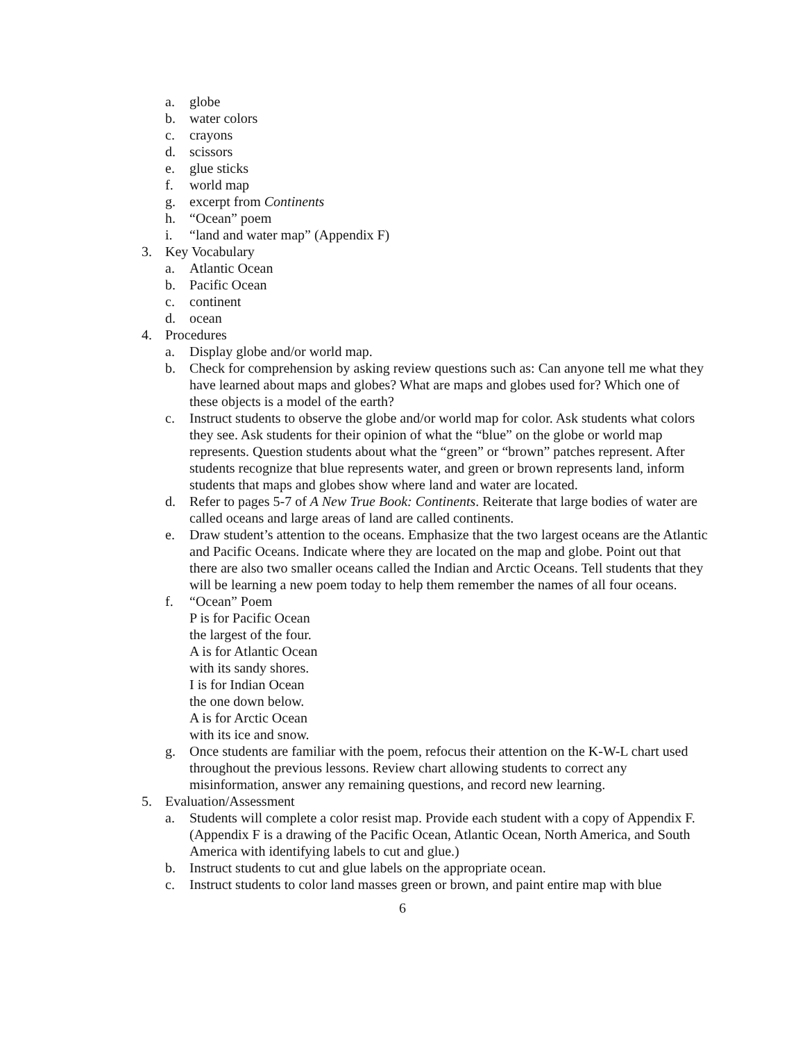a. globe
b. water colors
c. crayons
d. scissors
e. glue sticks
f. world map
g. excerpt from Continents
h. “Ocean” poem
i. “land and water map” (Appendix F)
3. Key Vocabulary
a. Atlantic Ocean
b. Pacific Ocean
c. continent
d. ocean
4. Procedures
a. Display globe and/or world map.
b. Check for comprehension by asking review questions such as: Can anyone tell me what they have learned about maps and globes? What are maps and globes used for? Which one of these objects is a model of the earth?
c. Instruct students to observe the globe and/or world map for color. Ask students what colors they see. Ask students for their opinion of what the “blue” on the globe or world map represents. Question students about what the “green” or “brown” patches represent. After students recognize that blue represents water, and green or brown represents land, inform students that maps and globes show where land and water are located.
d. Refer to pages 5-7 of A New True Book: Continents. Reiterate that large bodies of water are called oceans and large areas of land are called continents.
e. Draw student’s attention to the oceans. Emphasize that the two largest oceans are the Atlantic and Pacific Oceans. Indicate where they are located on the map and globe. Point out that there are also two smaller oceans called the Indian and Arctic Oceans. Tell students that they will be learning a new poem today to help them remember the names of all four oceans.
f. “Ocean” Poem
P is for Pacific Ocean
the largest of the four.
A is for Atlantic Ocean
with its sandy shores.
I is for Indian Ocean
the one down below.
A is for Arctic Ocean
with its ice and snow.
g. Once students are familiar with the poem, refocus their attention on the K-W-L chart used throughout the previous lessons. Review chart allowing students to correct any misinformation, answer any remaining questions, and record new learning.
5. Evaluation/Assessment
a. Students will complete a color resist map. Provide each student with a copy of Appendix F. (Appendix F is a drawing of the Pacific Ocean, Atlantic Ocean, North America, and South America with identifying labels to cut and glue.)
b. Instruct students to cut and glue labels on the appropriate ocean.
c. Instruct students to color land masses green or brown, and paint entire map with blue
6